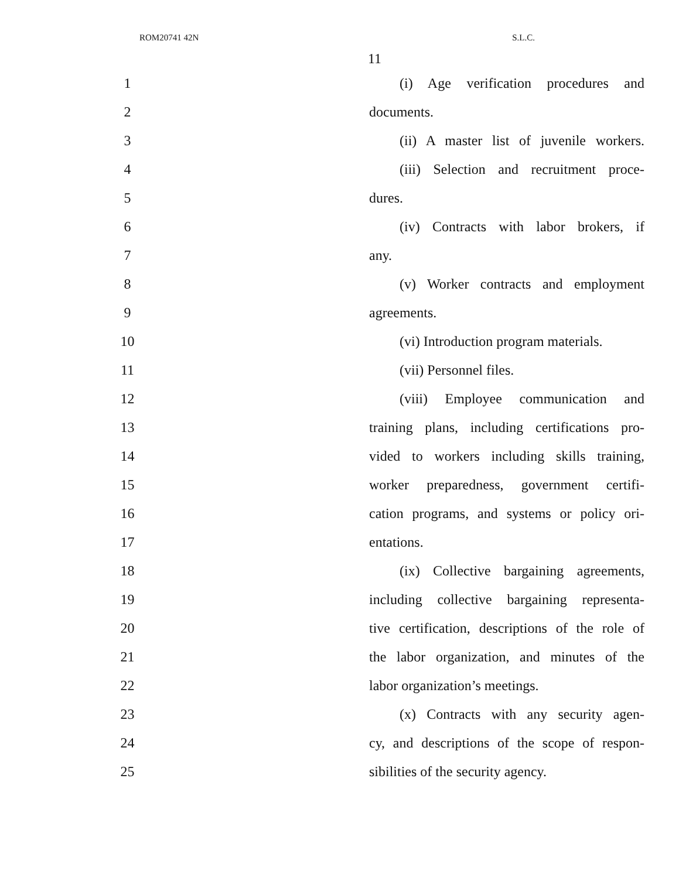ROM20741 42N S.L.C.
11
1 (i) Age verification procedures and
2 documents.
3 (ii) A master list of juvenile workers.
4 (iii) Selection and recruitment proce-
5 dures.
6 (iv) Contracts with labor brokers, if
7 any.
8 (v) Worker contracts and employment
9 agreements.
10 (vi) Introduction program materials.
11 (vii) Personnel files.
12 (viii) Employee communication and
13 training plans, including certifications pro-
14 vided to workers including skills training,
15 worker preparedness, government certifi-
16 cation programs, and systems or policy ori-
17 entations.
18 (ix) Collective bargaining agreements,
19 including collective bargaining representa-
20 tive certification, descriptions of the role of
21 the labor organization, and minutes of the
22 labor organization’s meetings.
23 (x) Contracts with any security agen-
24 cy, and descriptions of the scope of respon-
25 sibilities of the security agency.